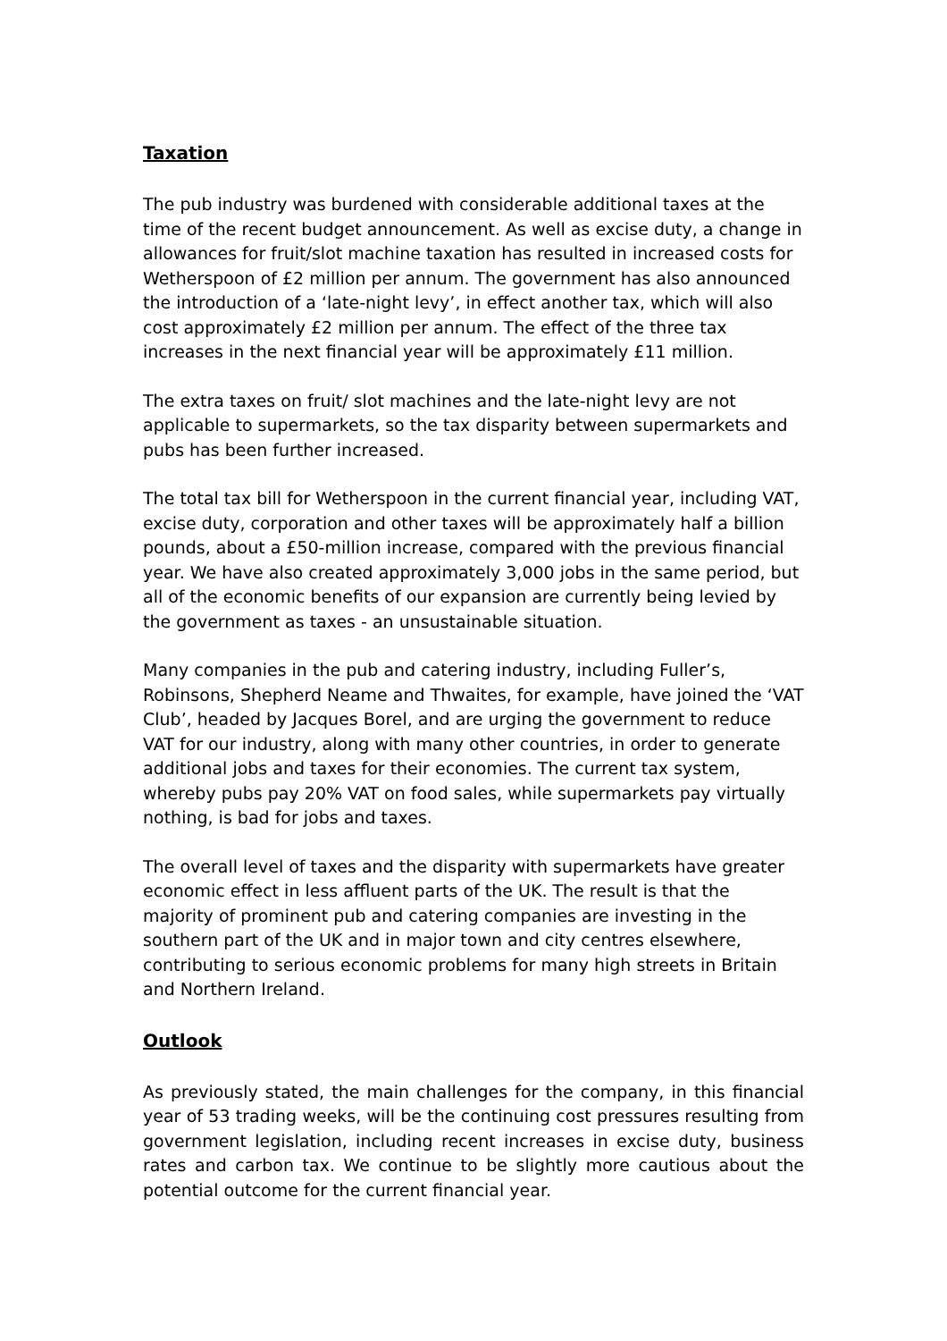Taxation
The pub industry was burdened with considerable additional taxes at the time of the recent budget announcement. As well as excise duty, a change in allowances for fruit/slot machine taxation has resulted in increased costs for Wetherspoon of £2 million per annum. The government has also announced the introduction of a ‘late-night levy’, in effect another tax, which will also cost approximately £2 million per annum. The effect of the three tax increases in the next financial year will be approximately £11 million.
The extra taxes on fruit/ slot machines and the late-night levy are not applicable to supermarkets, so the tax disparity between supermarkets and pubs has been further increased.
The total tax bill for Wetherspoon in the current financial year, including VAT, excise duty, corporation and other taxes will be approximately half a billion pounds, about a £50-million increase, compared with the previous financial year. We have also created approximately 3,000 jobs in the same period, but all of the economic benefits of our expansion are currently being levied by the government as taxes - an unsustainable situation.
Many companies in the pub and catering industry, including Fuller’s, Robinsons, Shepherd Neame and Thwaites, for example, have joined the ‘VAT Club’, headed by Jacques Borel, and are urging the government to reduce VAT for our industry, along with many other countries, in order to generate additional jobs and taxes for their economies. The current tax system, whereby pubs pay 20% VAT on food sales, while supermarkets pay virtually nothing, is bad for jobs and taxes.
The overall level of taxes and the disparity with supermarkets have greater economic effect in less affluent parts of the UK. The result is that the majority of prominent pub and catering companies are investing in the southern part of the UK and in major town and city centres elsewhere, contributing to serious economic problems for many high streets in Britain and Northern Ireland.
Outlook
As previously stated, the main challenges for the company, in this financial year of 53 trading weeks, will be the continuing cost pressures resulting from government legislation, including recent increases in excise duty, business rates and carbon tax. We continue to be slightly more cautious about the potential outcome for the current financial year.